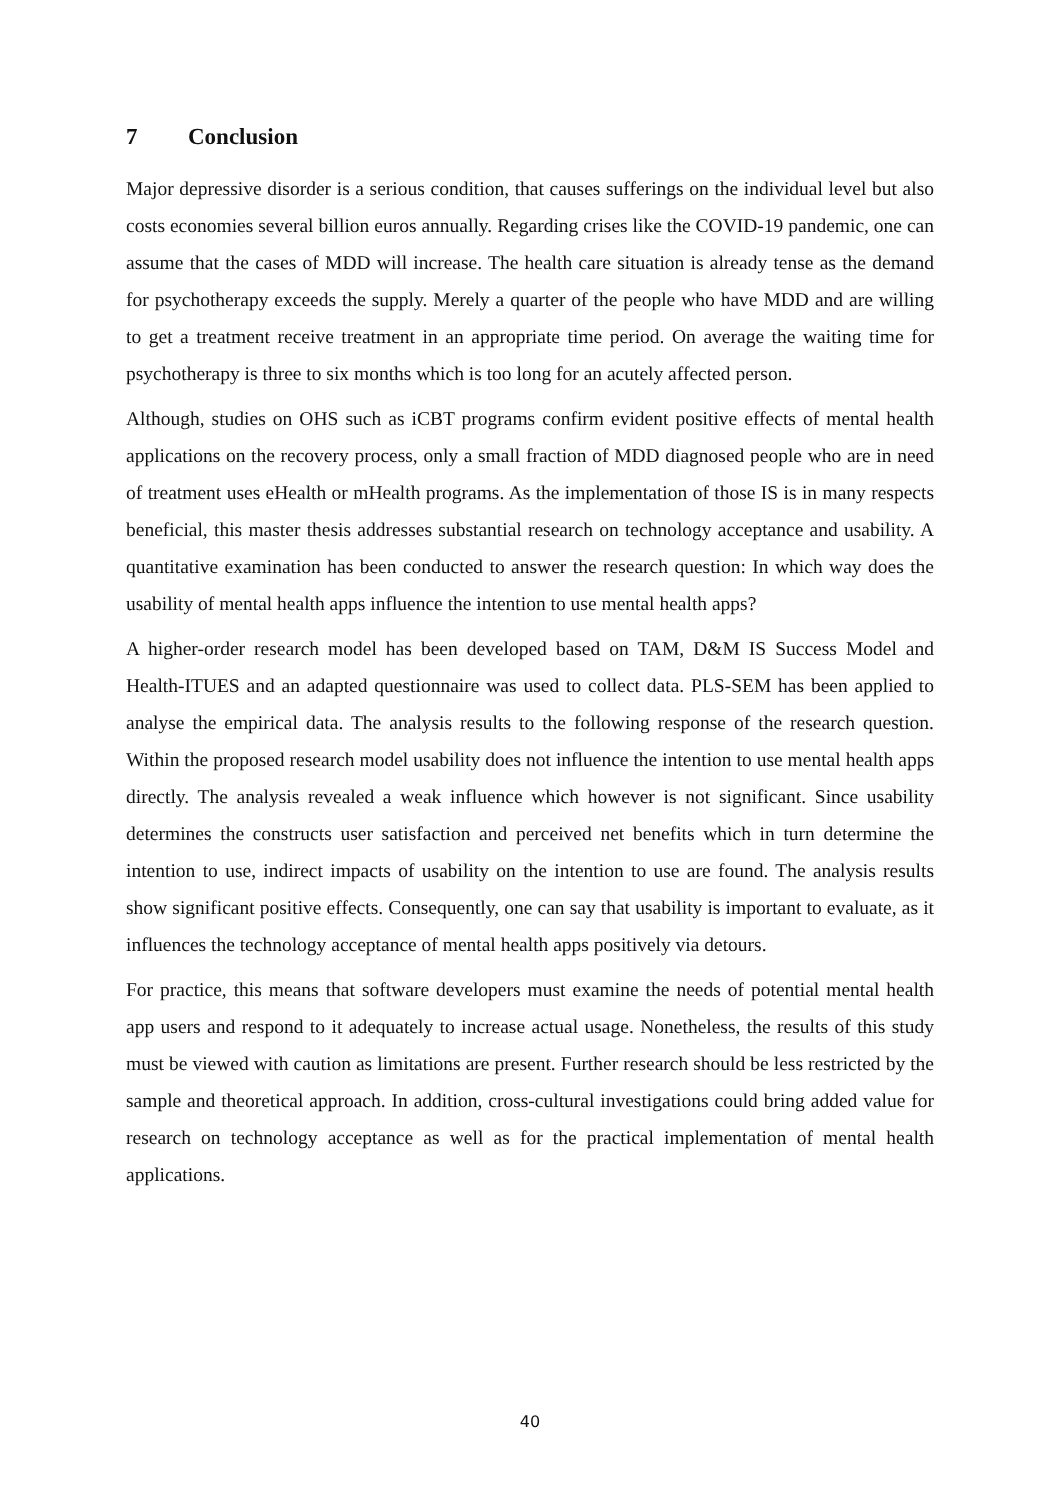7 Conclusion
Major depressive disorder is a serious condition, that causes sufferings on the individual level but also costs economies several billion euros annually. Regarding crises like the COVID-19 pandemic, one can assume that the cases of MDD will increase. The health care situation is already tense as the demand for psychotherapy exceeds the supply. Merely a quarter of the people who have MDD and are willing to get a treatment receive treatment in an appropriate time period. On average the waiting time for psychotherapy is three to six months which is too long for an acutely affected person.
Although, studies on OHS such as iCBT programs confirm evident positive effects of mental health applications on the recovery process, only a small fraction of MDD diagnosed people who are in need of treatment uses eHealth or mHealth programs. As the implementation of those IS is in many respects beneficial, this master thesis addresses substantial research on technology acceptance and usability. A quantitative examination has been conducted to answer the research question: In which way does the usability of mental health apps influence the intention to use mental health apps?
A higher-order research model has been developed based on TAM, D&M IS Success Model and Health-ITUES and an adapted questionnaire was used to collect data. PLS-SEM has been applied to analyse the empirical data. The analysis results to the following response of the research question. Within the proposed research model usability does not influence the intention to use mental health apps directly. The analysis revealed a weak influence which however is not significant. Since usability determines the constructs user satisfaction and perceived net benefits which in turn determine the intention to use, indirect impacts of usability on the intention to use are found. The analysis results show significant positive effects. Consequently, one can say that usability is important to evaluate, as it influences the technology acceptance of mental health apps positively via detours.
For practice, this means that software developers must examine the needs of potential mental health app users and respond to it adequately to increase actual usage. Nonetheless, the results of this study must be viewed with caution as limitations are present. Further research should be less restricted by the sample and theoretical approach. In addition, cross-cultural investigations could bring added value for research on technology acceptance as well as for the practical implementation of mental health applications.
40